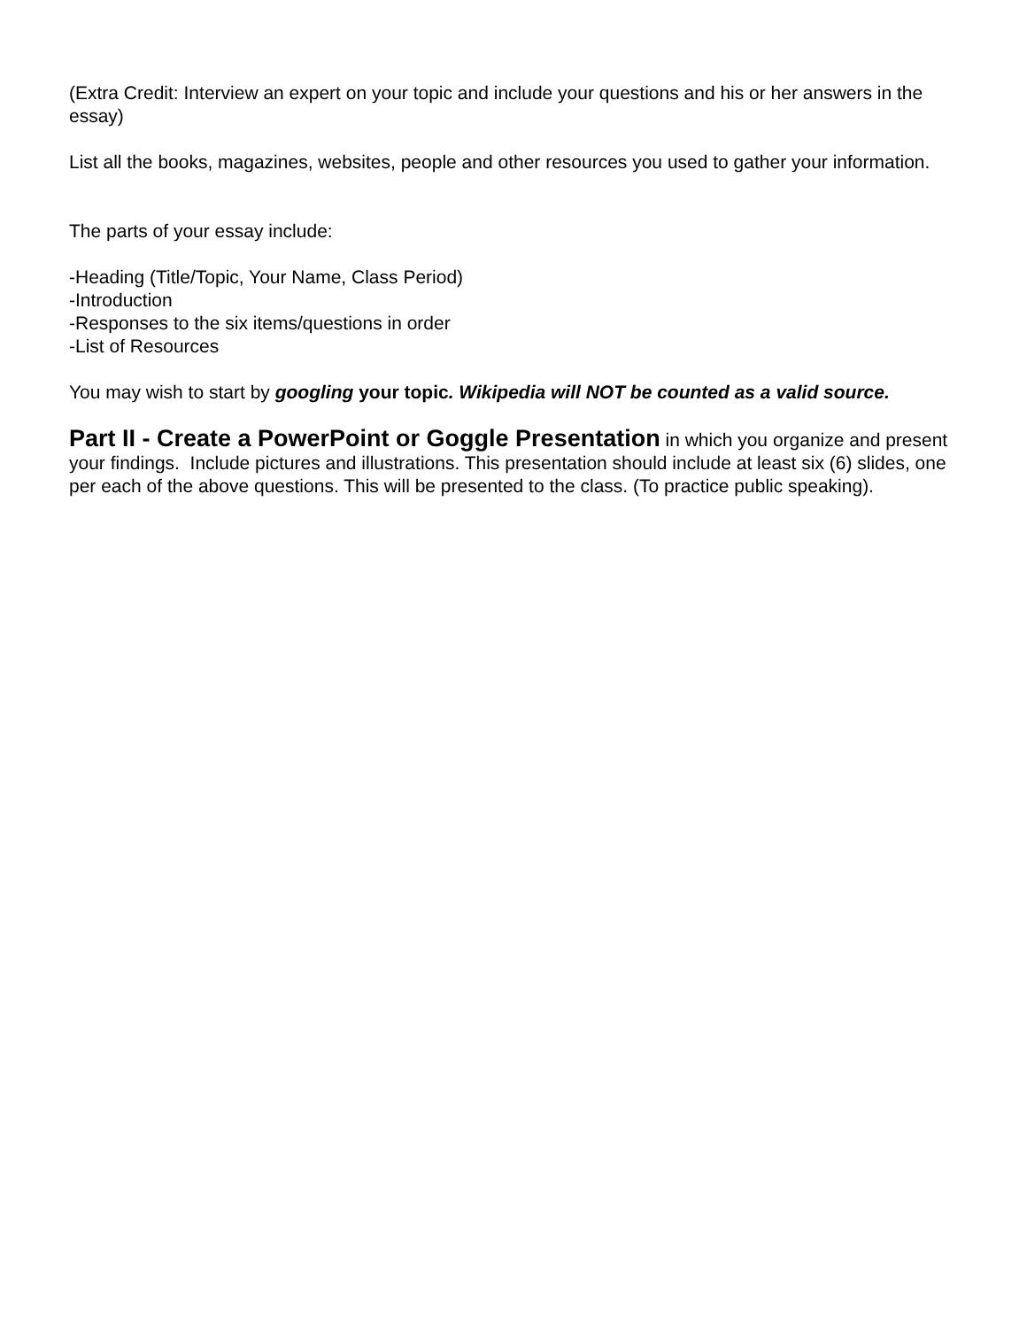(Extra Credit: Interview an expert on your topic and include your questions and his or her answers in the essay)
List all the books, magazines, websites, people and other resources you used to gather your information.
The parts of your essay include:
-Heading (Title/Topic, Your Name, Class Period)
-Introduction
-Responses to the six items/questions in order
-List of Resources
You may wish to start by googling your topic. Wikipedia will NOT be counted as a valid source.
Part II - Create a PowerPoint or Goggle Presentation in which you organize and present your findings. Include pictures and illustrations. This presentation should include at least six (6) slides, one per each of the above questions. This will be presented to the class. (To practice public speaking).